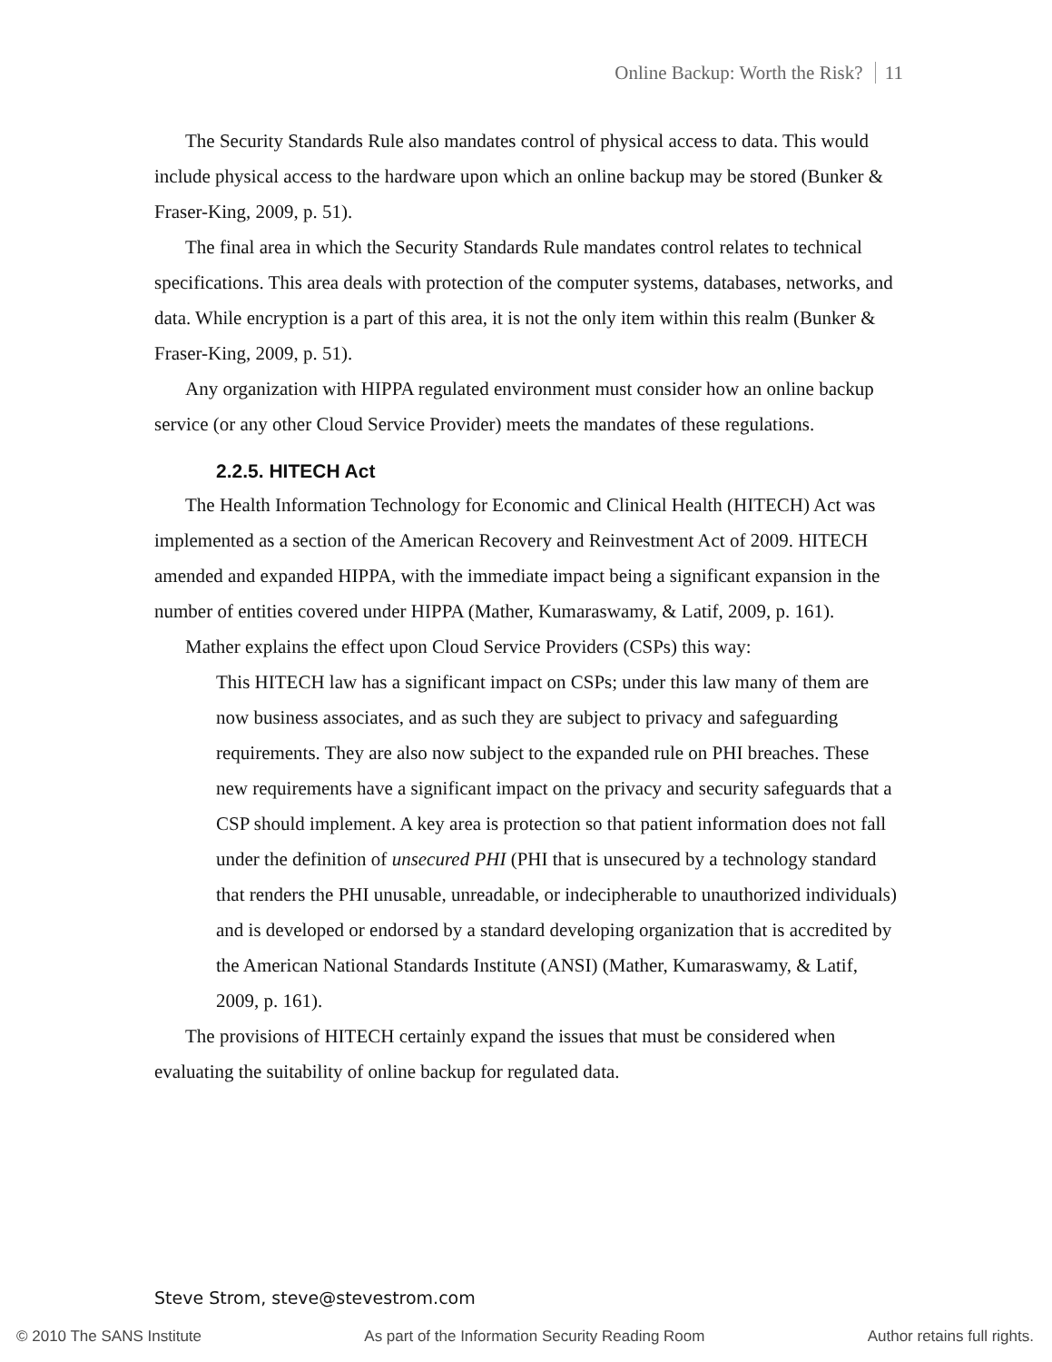Online Backup: Worth the Risk? 11
The Security Standards Rule also mandates control of physical access to data. This would include physical access to the hardware upon which an online backup may be stored (Bunker & Fraser-King, 2009, p. 51).
The final area in which the Security Standards Rule mandates control relates to technical specifications. This area deals with protection of the computer systems, databases, networks, and data. While encryption is a part of this area, it is not the only item within this realm (Bunker & Fraser-King, 2009, p. 51).
Any organization with HIPPA regulated environment must consider how an online backup service (or any other Cloud Service Provider) meets the mandates of these regulations.
2.2.5. HITECH Act
The Health Information Technology for Economic and Clinical Health (HITECH) Act was implemented as a section of the American Recovery and Reinvestment Act of 2009. HITECH amended and expanded HIPPA, with the immediate impact being a significant expansion in the number of entities covered under HIPPA (Mather, Kumaraswamy, & Latif, 2009, p. 161).
Mather explains the effect upon Cloud Service Providers (CSPs) this way:
This HITECH law has a significant impact on CSPs; under this law many of them are now business associates, and as such they are subject to privacy and safeguarding requirements. They are also now subject to the expanded rule on PHI breaches. These new requirements have a significant impact on the privacy and security safeguards that a CSP should implement. A key area is protection so that patient information does not fall under the definition of unsecured PHI (PHI that is unsecured by a technology standard that renders the PHI unusable, unreadable, or indecipherable to unauthorized individuals) and is developed or endorsed by a standard developing organization that is accredited by the American National Standards Institute (ANSI) (Mather, Kumaraswamy, & Latif, 2009, p. 161).
The provisions of HITECH certainly expand the issues that must be considered when evaluating the suitability of online backup for regulated data.
Steve Strom, steve@stevestrom.com
© 2010 The SANS Institute As part of the Information Security Reading Room Author retains full rights.